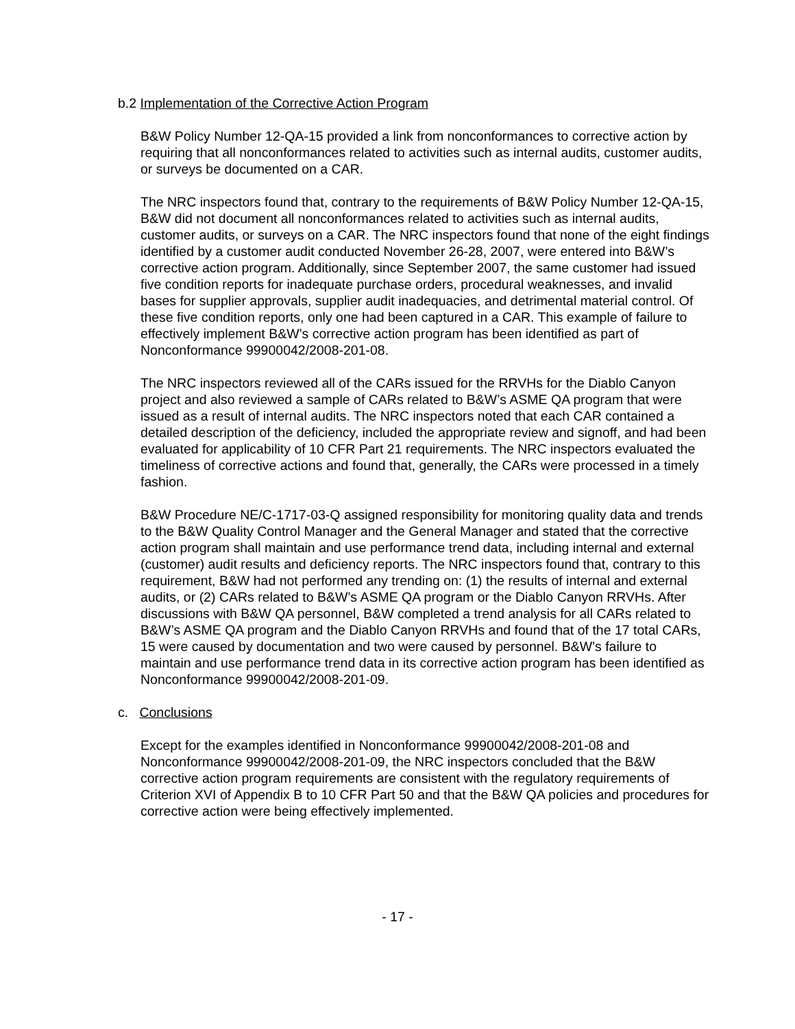b.2 Implementation of the Corrective Action Program
B&W Policy Number 12-QA-15 provided a link from nonconformances to corrective action by requiring that all nonconformances related to activities such as internal audits, customer audits, or surveys be documented on a CAR.
The NRC inspectors found that, contrary to the requirements of B&W Policy Number 12-QA-15, B&W did not document all nonconformances related to activities such as internal audits, customer audits, or surveys on a CAR. The NRC inspectors found that none of the eight findings identified by a customer audit conducted November 26-28, 2007, were entered into B&W’s corrective action program. Additionally, since September 2007, the same customer had issued five condition reports for inadequate purchase orders, procedural weaknesses, and invalid bases for supplier approvals, supplier audit inadequacies, and detrimental material control. Of these five condition reports, only one had been captured in a CAR. This example of failure to effectively implement B&W’s corrective action program has been identified as part of Nonconformance 99900042/2008-201-08.
The NRC inspectors reviewed all of the CARs issued for the RRVHs for the Diablo Canyon project and also reviewed a sample of CARs related to B&W’s ASME QA program that were issued as a result of internal audits. The NRC inspectors noted that each CAR contained a detailed description of the deficiency, included the appropriate review and signoff, and had been evaluated for applicability of 10 CFR Part 21 requirements. The NRC inspectors evaluated the timeliness of corrective actions and found that, generally, the CARs were processed in a timely fashion.
B&W Procedure NE/C-1717-03-Q assigned responsibility for monitoring quality data and trends to the B&W Quality Control Manager and the General Manager and stated that the corrective action program shall maintain and use performance trend data, including internal and external (customer) audit results and deficiency reports. The NRC inspectors found that, contrary to this requirement, B&W had not performed any trending on: (1) the results of internal and external audits, or (2) CARs related to B&W’s ASME QA program or the Diablo Canyon RRVHs. After discussions with B&W QA personnel, B&W completed a trend analysis for all CARs related to B&W’s ASME QA program and the Diablo Canyon RRVHs and found that of the 17 total CARs, 15 were caused by documentation and two were caused by personnel. B&W’s failure to maintain and use performance trend data in its corrective action program has been identified as Nonconformance 99900042/2008-201-09.
c. Conclusions
Except for the examples identified in Nonconformance 99900042/2008-201-08 and Nonconformance 99900042/2008-201-09, the NRC inspectors concluded that the B&W corrective action program requirements are consistent with the regulatory requirements of Criterion XVI of Appendix B to 10 CFR Part 50 and that the B&W QA policies and procedures for corrective action were being effectively implemented.
- 17 -